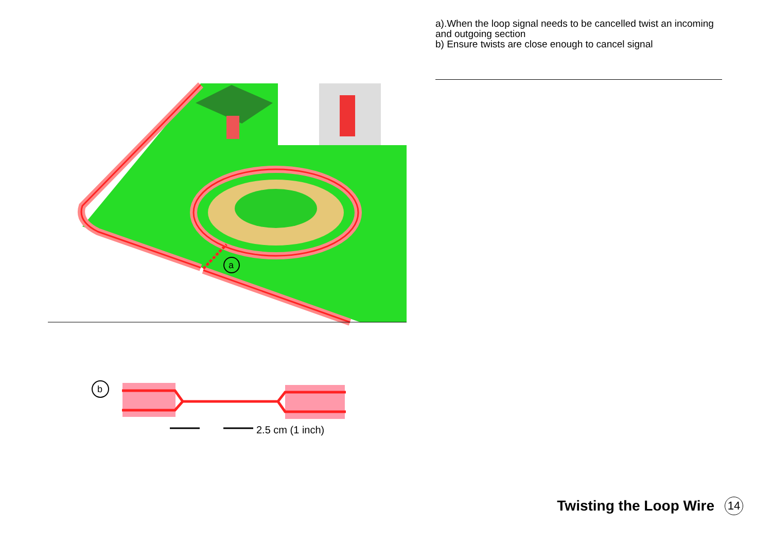a
b
2.5 cm (1 inch)
a).When the loop signal needs to be cancelled twist an incoming
and outgoing section
b) Ensure twists are close enough to cancel signal
Twisting the Loop Wire 14